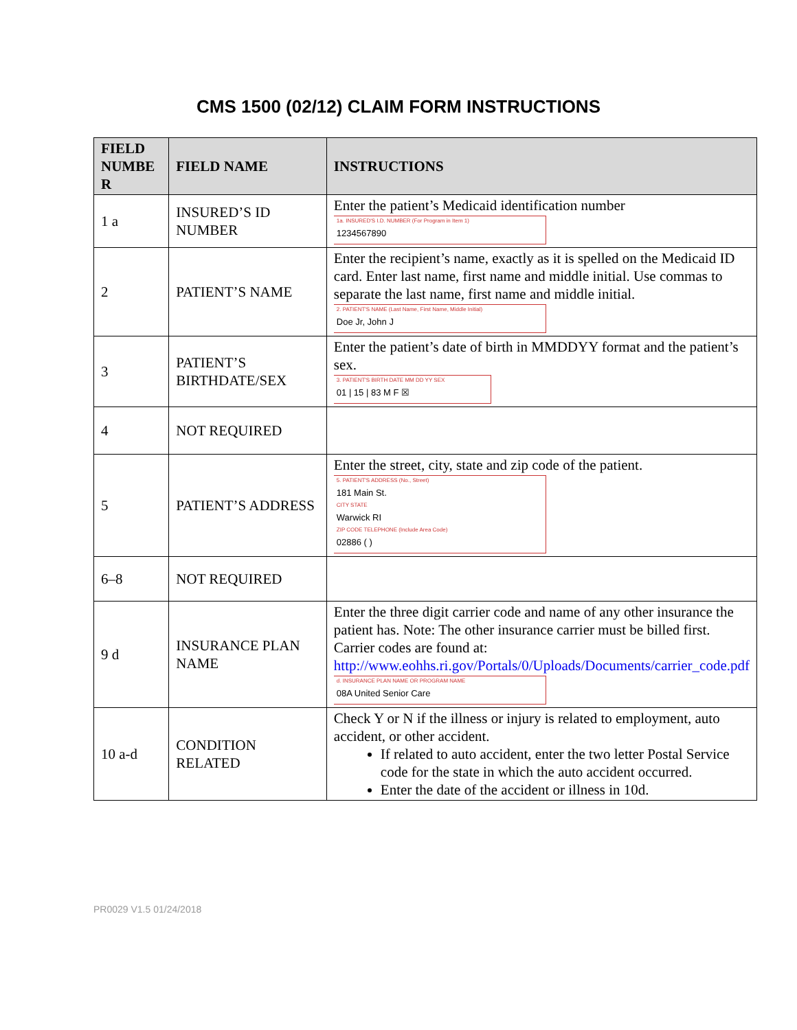CMS 1500 (02/12) CLAIM FORM INSTRUCTIONS
| FIELD NUMBE R | FIELD NAME | INSTRUCTIONS |
| --- | --- | --- |
| 1 a | INSURED’S ID NUMBER | Enter the patient’s Medicaid identification number 1a. INSURED'S I.D. NUMBER (For Program in Item 1) 1234567890 |
| 2 | PATIENT’S NAME | Enter the recipient’s name, exactly as it is spelled on the Medicaid ID card. Enter last name, first name and middle initial. Use commas to separate the last name, first name and middle initial. 2. PATIENT'S NAME (Last Name, First Name, Middle Initial) Doe Jr, John J |
| 3 | PATIENT’S BIRTHDATE/SEX | Enter the patient’s date of birth in MMDDYY format and the patient’s sex. 3. PATIENT'S BIRTH DATE MM DD YY SEX 01 / 15 / 83 M F ☒ |
| 4 | NOT REQUIRED | |
| 5 | PATIENT’S ADDRESS | Enter the street, city, state and zip code of the patient. 5. PATIENT'S ADDRESS (No., Street) 181 Main St. CITY STATE Warwick RI ZIP CODE TELEPHONE (Include Area Code) 02886 ( ) |
| 6–8 | NOT REQUIRED | |
| 9 d | INSURANCE PLAN NAME | Enter the three digit carrier code and name of any other insurance the patient has. Note: The other insurance carrier must be billed first. Carrier codes are found at: http://www.eohhs.ri.gov/Portals/0/Uploads/Documents/carrier_code.pdf d. INSURANCE PLAN NAME OR PROGRAM NAME 08A United Senior Care |
| 10 a-d | CONDITION RELATED | Check Y or N if the illness or injury is related to employment, auto accident, or other accident. If related to auto accident, enter the two letter Postal Service code for the state in which the auto accident occurred. Enter the date of the accident or illness in 10d. |
PR0029 V1.5 01/24/2018